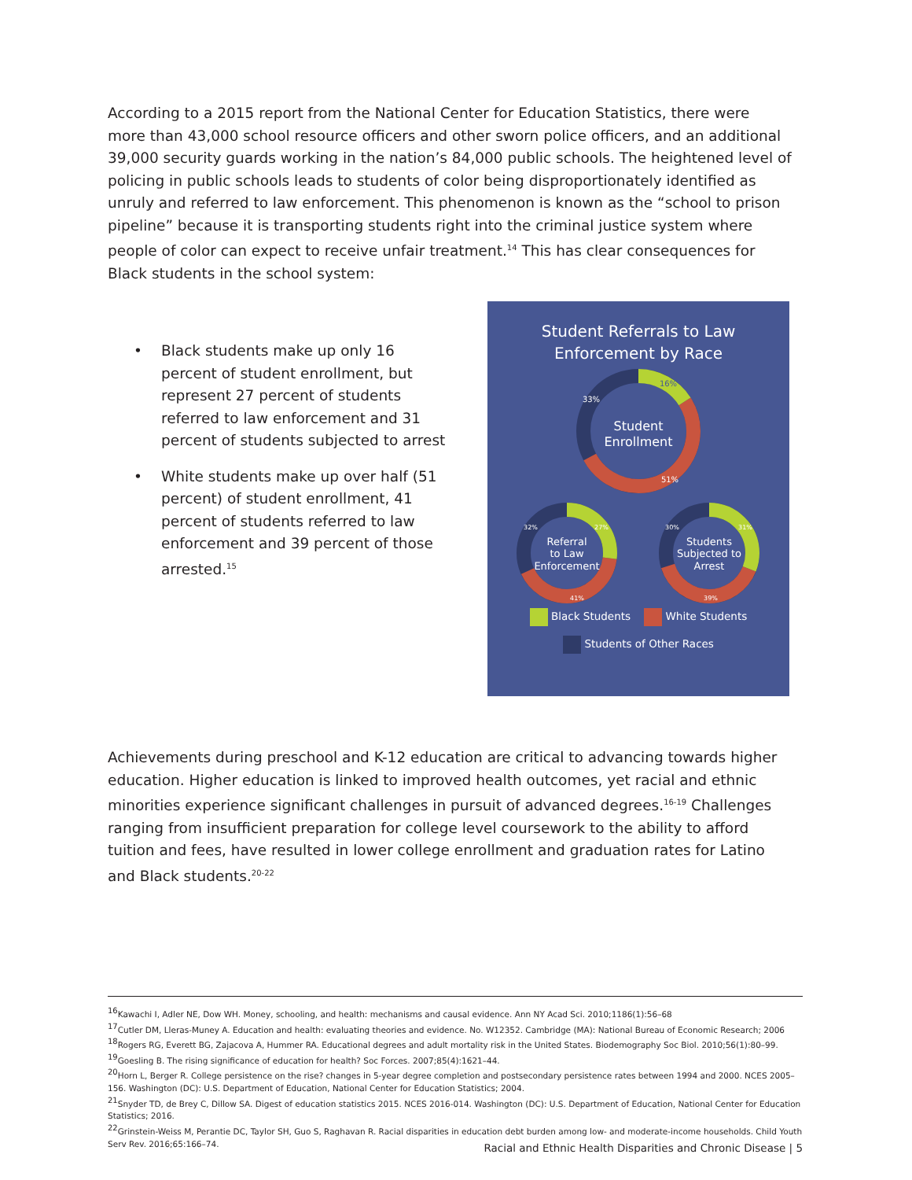According to a 2015 report from the National Center for Education Statistics, there were more than 43,000 school resource officers and other sworn police officers, and an additional 39,000 security guards working in the nation’s 84,000 public schools. The heightened level of policing in public schools leads to students of color being disproportionately identified as unruly and referred to law enforcement. This phenomenon is known as the “school to prison pipeline” because it is transporting students right into the criminal justice system where people of color can expect to receive unfair treatment.<sup>14</sup> This has clear consequences for Black students in the school system:
• Black students make up only 16 percent of student enrollment, but represent 27 percent of students referred to law enforcement and 31 percent of students subjected to arrest
• White students make up over half (51 percent) of student enrollment, 41 percent of students referred to law enforcement and 39 percent of those arrested.<sup>15</sup>
Student Referrals to Law
Enforcement by Race
Student
Enrollment
Referral
to Law
Enforcement
Students
Subjected to
Arrest
16%
33%
51%
27%
32%
41%
31%
30%
39%
Black Students White Students
Students of Other Races
Achievements during preschool and K-12 education are critical to advancing towards higher education. Higher education is linked to improved health outcomes, yet racial and ethnic minorities experience significant challenges in pursuit of advanced degrees.<sup>16-19</sup> Challenges ranging from insufficient preparation for college level coursework to the ability to afford tuition and fees, have resulted in lower college enrollment and graduation rates for Latino and Black students.<sup>20-22</sup>
<sup>16</sup> Kawachi I, Adler NE, Dow WH. Money, schooling, and health: mechanisms and causal evidence. Ann NY Acad Sci. 2010;1186(1):56–68
<sup>17</sup> Cutler DM, Lleras-Muney A. Education and health: evaluating theories and evidence. No. W12352. Cambridge (MA): National Bureau of Economic Research; 2006
<sup>18</sup> Rogers RG, Everett BG, Zajacova A, Hummer RA. Educational degrees and adult mortality risk in the United States. Biodemography Soc Biol. 2010;56(1):80–99.
<sup>19</sup> Goesling B. The rising significance of education for health? Soc Forces. 2007;85(4):1621–44.
<sup>20</sup> Horn L, Berger R. College persistence on the rise? changes in 5-year degree completion and postsecondary persistence rates between 1994 and 2000. NCES 2005–156. Washington (DC): U.S. Department of Education, National Center for Education Statistics; 2004.
<sup>21</sup> Snyder TD, de Brey C, Dillow SA. Digest of education statistics 2015. NCES 2016-014. Washington (DC): U.S. Department of Education, National Center for Education Statistics; 2016.
<sup>22</sup> Grinstein-Weiss M, Perantie DC, Taylor SH, Guo S, Raghavan R. Racial disparities in education debt burden among low- and moderate-income households. Child Youth Serv Rev. 2016;65:166–74.
Racial and Ethnic Health Disparities and Chronic Disease | 5